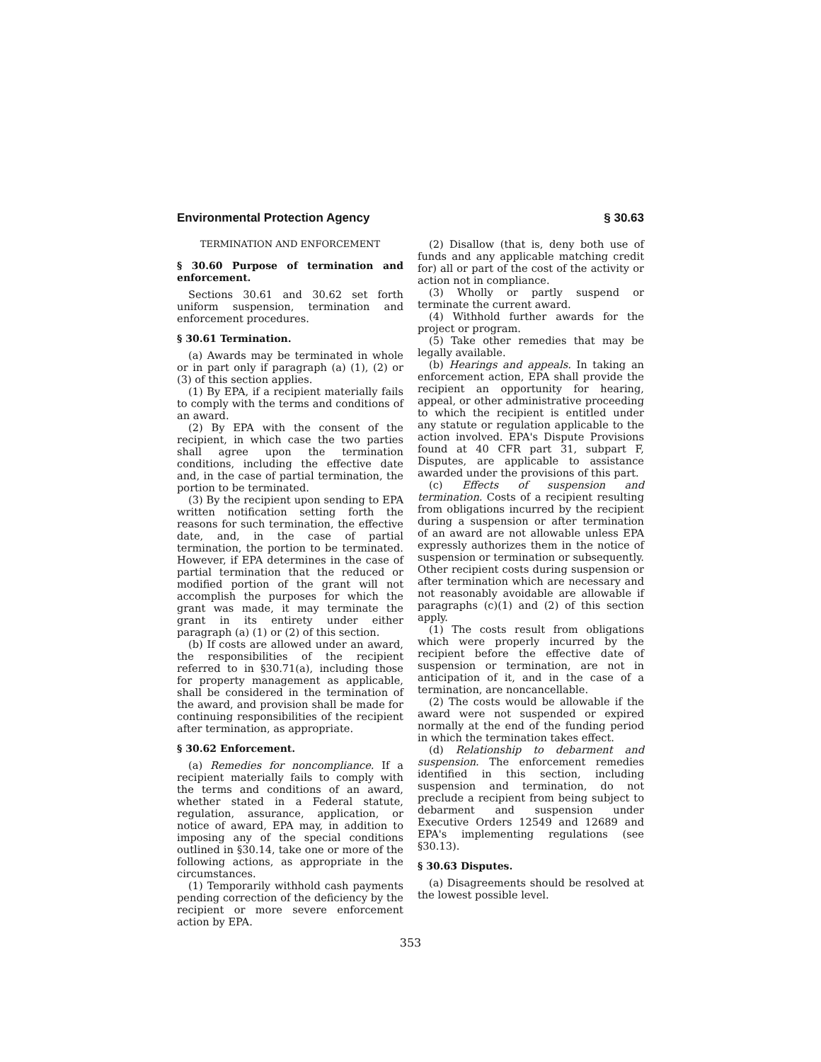Environmental Protection Agency § 30.63
TERMINATION AND ENFORCEMENT
§ 30.60 Purpose of termination and enforcement.
Sections 30.61 and 30.62 set forth uniform suspension, termination and enforcement procedures.
§ 30.61 Termination.
(a) Awards may be terminated in whole or in part only if paragraph (a) (1), (2) or (3) of this section applies.
(1) By EPA, if a recipient materially fails to comply with the terms and conditions of an award.
(2) By EPA with the consent of the recipient, in which case the two parties shall agree upon the termination conditions, including the effective date and, in the case of partial termination, the portion to be terminated.
(3) By the recipient upon sending to EPA written notification setting forth the reasons for such termination, the effective date, and, in the case of partial termination, the portion to be terminated. However, if EPA determines in the case of partial termination that the reduced or modified portion of the grant will not accomplish the purposes for which the grant was made, it may terminate the grant in its entirety under either paragraph (a) (1) or (2) of this section.
(b) If costs are allowed under an award, the responsibilities of the recipient referred to in §30.71(a), including those for property management as applicable, shall be considered in the termination of the award, and provision shall be made for continuing responsibilities of the recipient after termination, as appropriate.
§ 30.62 Enforcement.
(a) Remedies for noncompliance. If a recipient materially fails to comply with the terms and conditions of an award, whether stated in a Federal statute, regulation, assurance, application, or notice of award, EPA may, in addition to imposing any of the special conditions outlined in §30.14, take one or more of the following actions, as appropriate in the circumstances.
(1) Temporarily withhold cash payments pending correction of the deficiency by the recipient or more severe enforcement action by EPA.
(2) Disallow (that is, deny both use of funds and any applicable matching credit for) all or part of the cost of the activity or action not in compliance.
(3) Wholly or partly suspend or terminate the current award.
(4) Withhold further awards for the project or program.
(5) Take other remedies that may be legally available.
(b) Hearings and appeals. In taking an enforcement action, EPA shall provide the recipient an opportunity for hearing, appeal, or other administrative proceeding to which the recipient is entitled under any statute or regulation applicable to the action involved. EPA's Dispute Provisions found at 40 CFR part 31, subpart F, Disputes, are applicable to assistance awarded under the provisions of this part.
(c) Effects of suspension and termination. Costs of a recipient resulting from obligations incurred by the recipient during a suspension or after termination of an award are not allowable unless EPA expressly authorizes them in the notice of suspension or termination or subsequently. Other recipient costs during suspension or after termination which are necessary and not reasonably avoidable are allowable if paragraphs (c)(1) and (2) of this section apply.
(1) The costs result from obligations which were properly incurred by the recipient before the effective date of suspension or termination, are not in anticipation of it, and in the case of a termination, are noncancellable.
(2) The costs would be allowable if the award were not suspended or expired normally at the end of the funding period in which the termination takes effect.
(d) Relationship to debarment and suspension. The enforcement remedies identified in this section, including suspension and termination, do not preclude a recipient from being subject to debarment and suspension under Executive Orders 12549 and 12689 and EPA's implementing regulations (see §30.13).
§ 30.63 Disputes.
(a) Disagreements should be resolved at the lowest possible level.
353